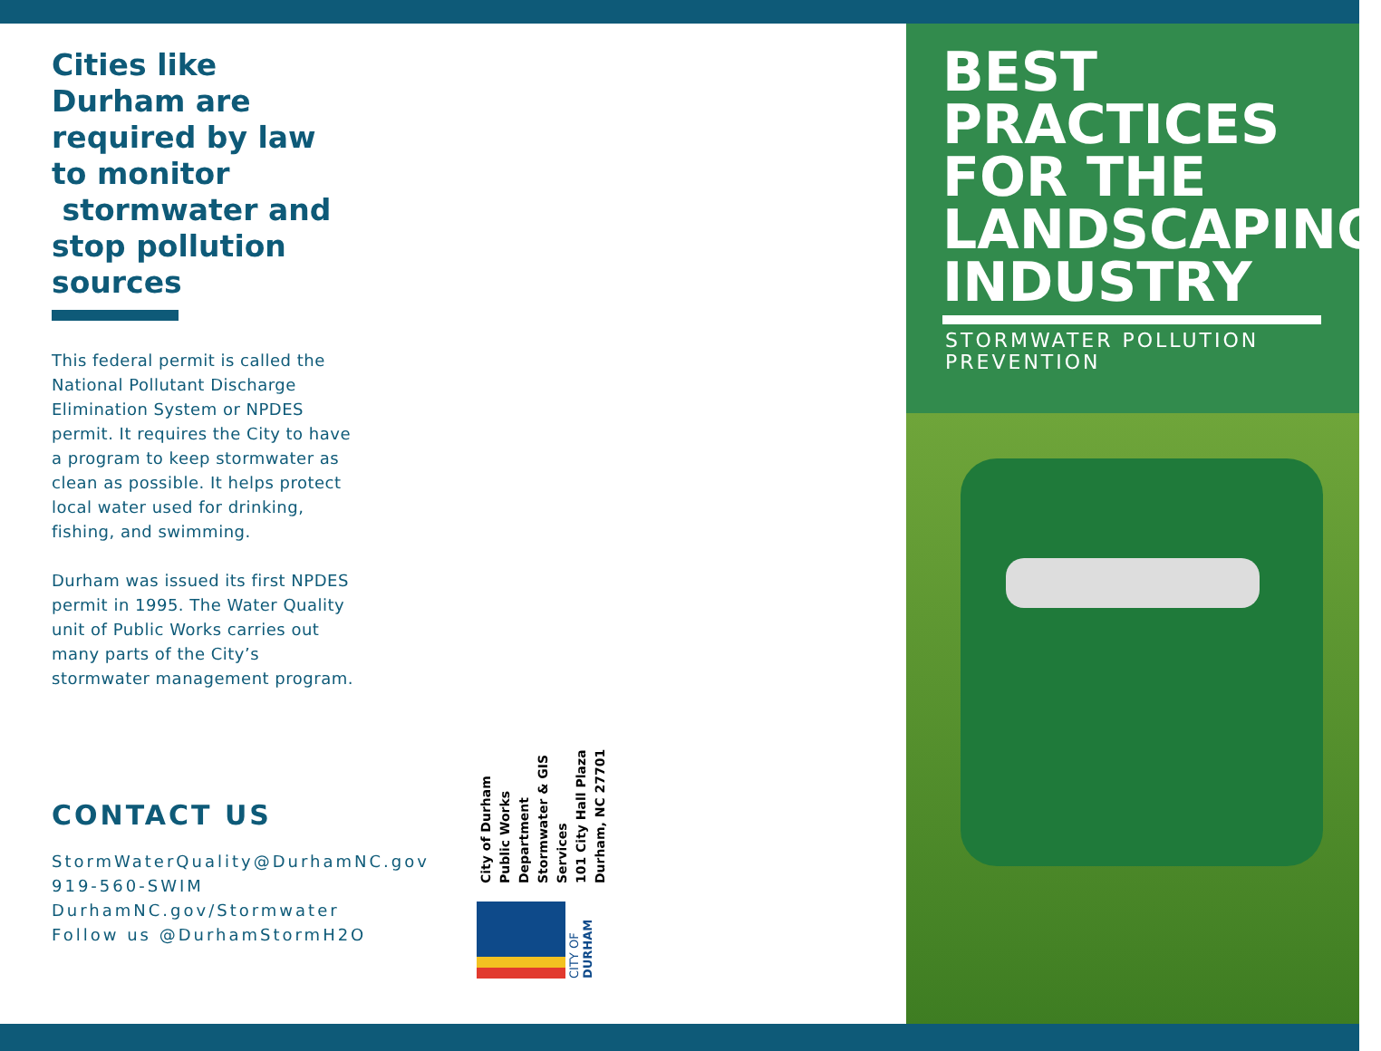Cities like
Durham are
required by law
to monitor
stormwater and
stop pollution
sources
This federal permit is called the National Pollutant Discharge Elimination System or NPDES permit. It requires the City to have a program to keep stormwater as clean as possible. It helps protect local water used for drinking, fishing, and swimming.
Durham was issued its first NPDES permit in 1995. The Water Quality unit of Public Works carries out many parts of the City’s stormwater management program.
CONTACT US
StormWaterQuality@DurhamNC.gov
919-560-SWIM
DurhamNC.gov/Stormwater
Follow us @DurhamStormH2O
City of Durham
Public Works Department
Stormwater & GIS Services
101 City Hall Plaza
Durham, NC 27701
CITY OF DURHAM
BEST
PRACTICES
FOR THE
LANDSCAPING
INDUSTRY
STORMWATER POLLUTION
PREVENTION